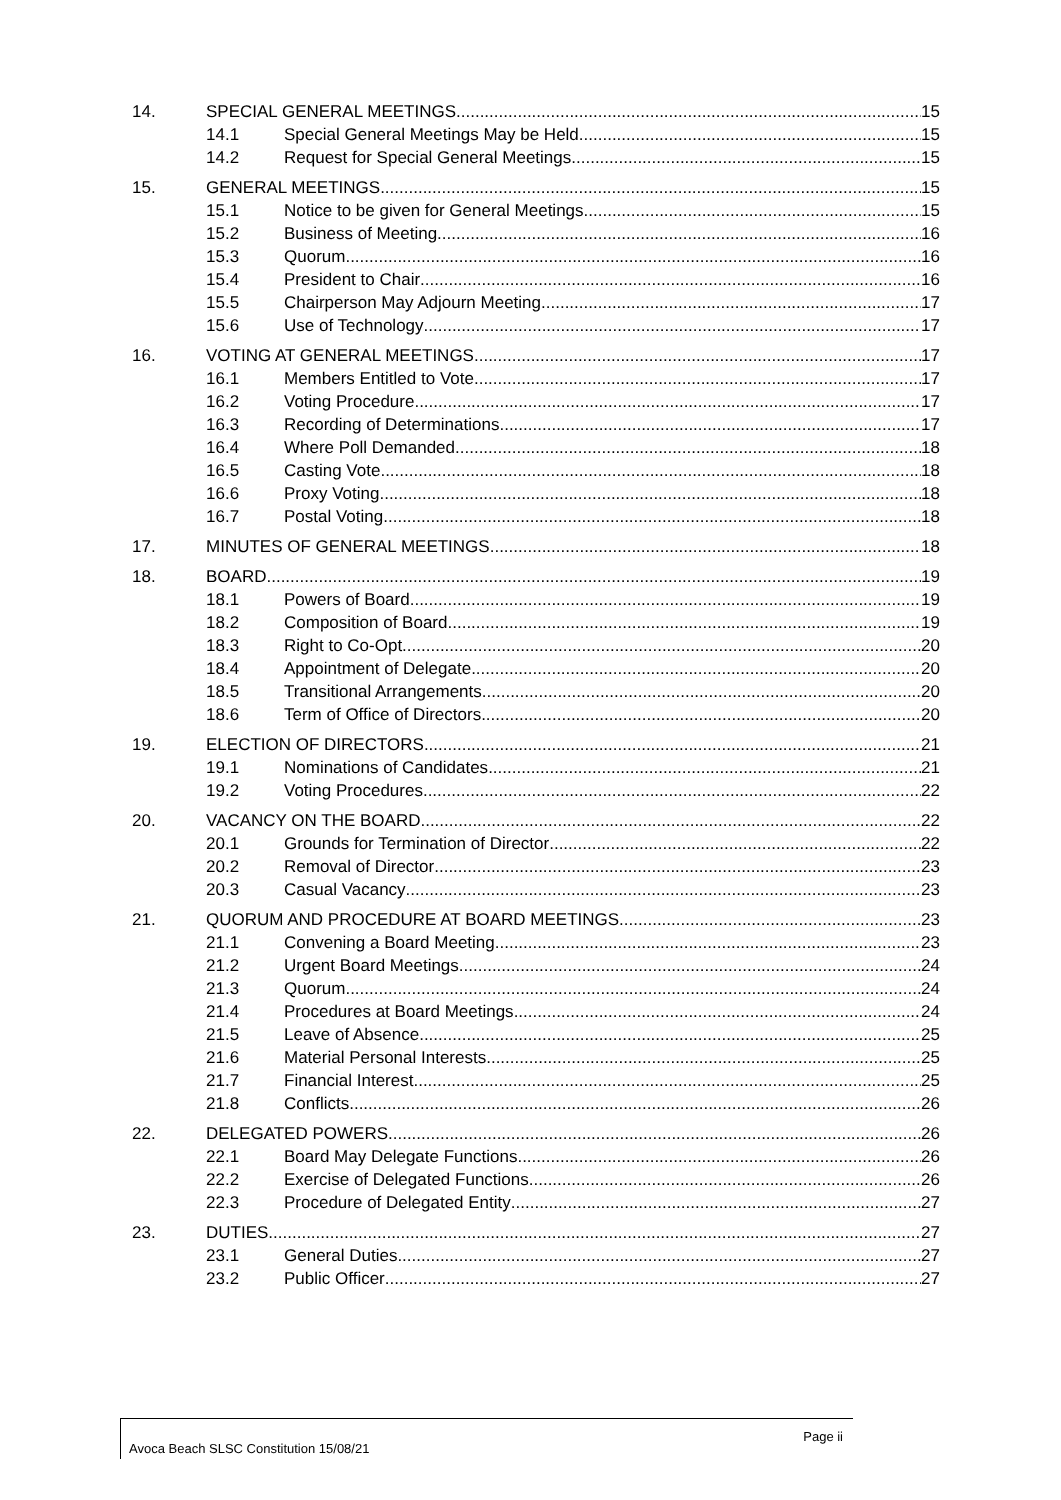14. SPECIAL GENERAL MEETINGS 15
14.1 Special General Meetings May be Held 15
14.2 Request for Special General Meetings 15
15. GENERAL MEETINGS 15
15.1 Notice to be given for General Meetings 15
15.2 Business of Meeting 16
15.3 Quorum 16
15.4 President to Chair 16
15.5 Chairperson May Adjourn Meeting 17
15.6 Use of Technology 17
16. VOTING AT GENERAL MEETINGS 17
16.1 Members Entitled to Vote 17
16.2 Voting Procedure 17
16.3 Recording of Determinations 17
16.4 Where Poll Demanded 18
16.5 Casting Vote 18
16.6 Proxy Voting 18
16.7 Postal Voting 18
17. MINUTES OF GENERAL MEETINGS 18
18. BOARD 19
18.1 Powers of Board 19
18.2 Composition of Board 19
18.3 Right to Co-Opt 20
18.4 Appointment of Delegate 20
18.5 Transitional Arrangements 20
18.6 Term of Office of Directors 20
19. ELECTION OF DIRECTORS 21
19.1 Nominations of Candidates 21
19.2 Voting Procedures 22
20. VACANCY ON THE BOARD 22
20.1 Grounds for Termination of Director 22
20.2 Removal of Director 23
20.3 Casual Vacancy 23
21. QUORUM AND PROCEDURE AT BOARD MEETINGS 23
21.1 Convening a Board Meeting 23
21.2 Urgent Board Meetings 24
21.3 Quorum 24
21.4 Procedures at Board Meetings 24
21.5 Leave of Absence 25
21.6 Material Personal Interests 25
21.7 Financial Interest 25
21.8 Conflicts 26
22. DELEGATED POWERS 26
22.1 Board May Delegate Functions 26
22.2 Exercise of Delegated Functions 26
22.3 Procedure of Delegated Entity 27
23. DUTIES 27
23.1 General Duties 27
23.2 Public Officer 27
Page ii
Avoca Beach SLSC Constitution 15/08/21